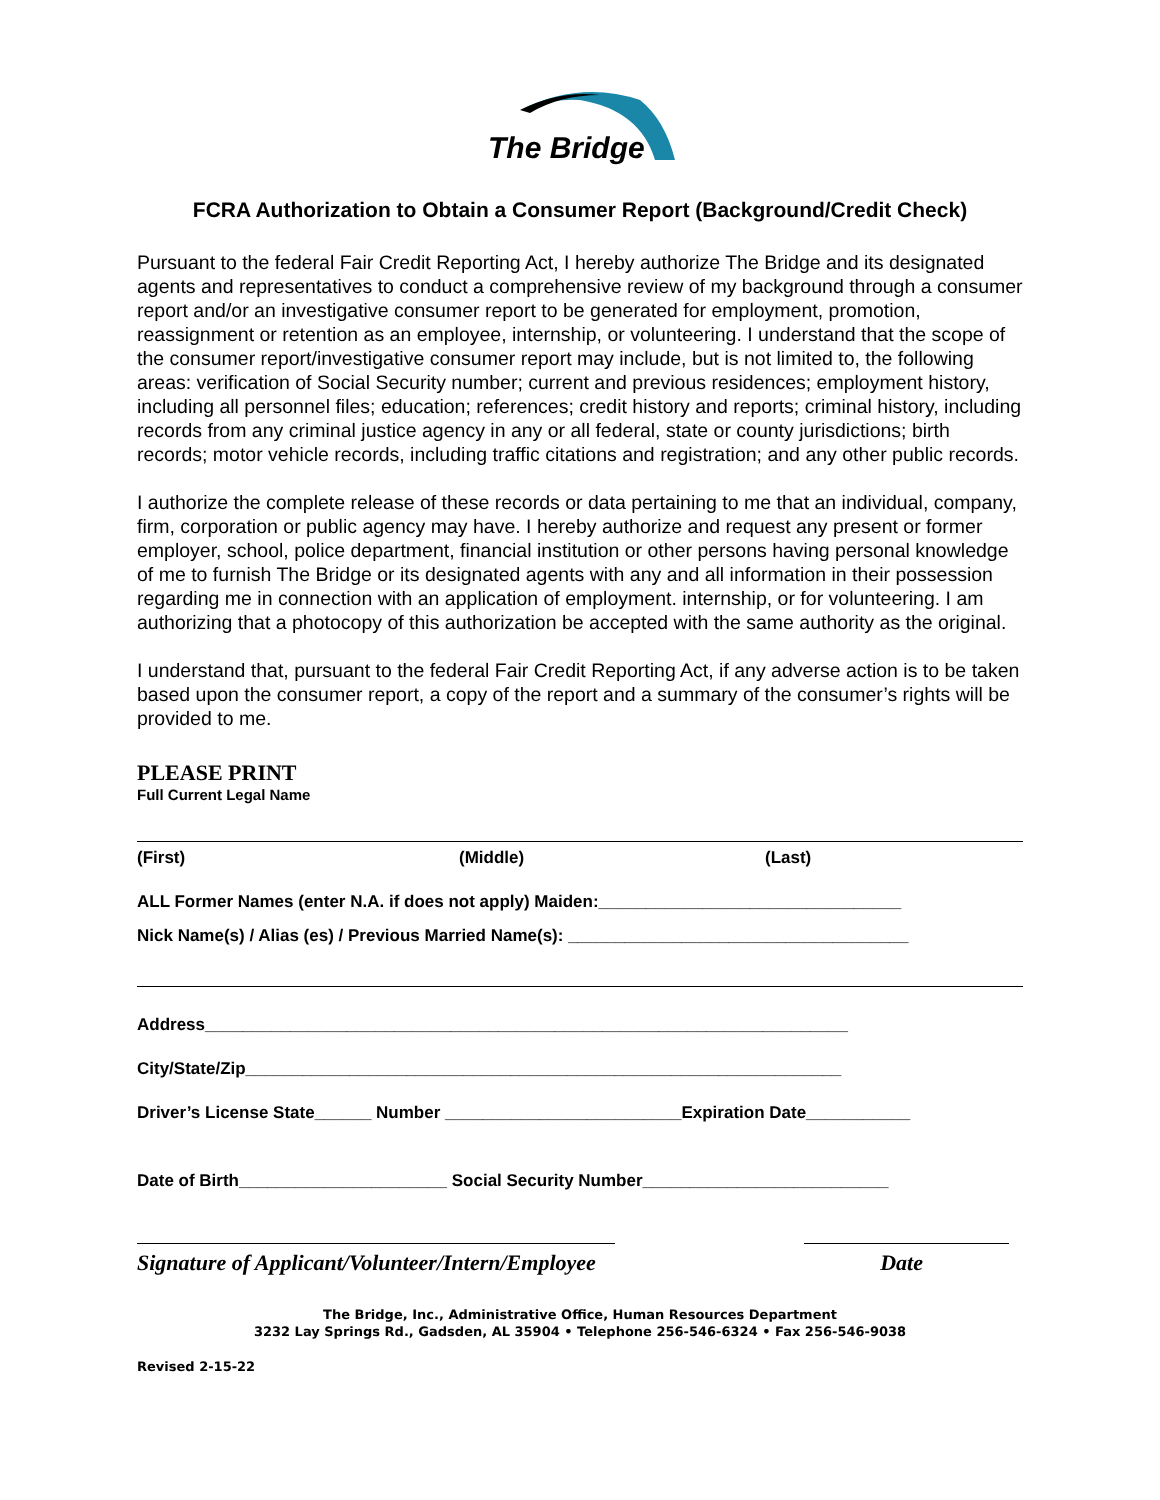The Bridge
FCRA Authorization to Obtain a Consumer Report (Background/Credit Check)
Pursuant to the federal Fair Credit Reporting Act, I hereby authorize The Bridge and its designated agents and representatives to conduct a comprehensive review of my background through a consumer report and/or an investigative consumer report to be generated for employment, promotion, reassignment or retention as an employee, internship, or volunteering. I understand that the scope of the consumer report/investigative consumer report may include, but is not limited to, the following areas: verification of Social Security number; current and previous residences; employment history, including all personnel files; education; references; credit history and reports; criminal history, including records from any criminal justice agency in any or all federal, state or county jurisdictions; birth records; motor vehicle records, including traffic citations and registration; and any other public records.
I authorize the complete release of these records or data pertaining to me that an individual, company, firm, corporation or public agency may have. I hereby authorize and request any present or former employer, school, police department, financial institution or other persons having personal knowledge of me to furnish The Bridge or its designated agents with any and all information in their possession regarding me in connection with an application of employment. internship, or for volunteering. I am authorizing that a photocopy of this authorization be accepted with the same authority as the original.
I understand that, pursuant to the federal Fair Credit Reporting Act, if any adverse action is to be taken based upon the consumer report, a copy of the report and a summary of the consumer’s rights will be provided to me.
PLEASE PRINT
Full Current Legal Name
(First) (Middle) (Last)
ALL Former Names (enter N.A. if does not apply) Maiden:________________________________
Nick Name(s) / Alias (es) / Previous Married Name(s): ____________________________________
Address____________________________________________________________________
City/State/Zip_______________________________________________________________
Driver’s License State______ Number _________________________Expiration Date___________
Date of Birth______________________ Social Security Number__________________________
Signature of Applicant/Volunteer/Intern/Employee Date
The Bridge, Inc., Administrative Office, Human Resources Department
3232 Lay Springs Rd., Gadsden, AL 35904 • Telephone 256-546-6324 • Fax 256-546-9038
Revised 2-15-22